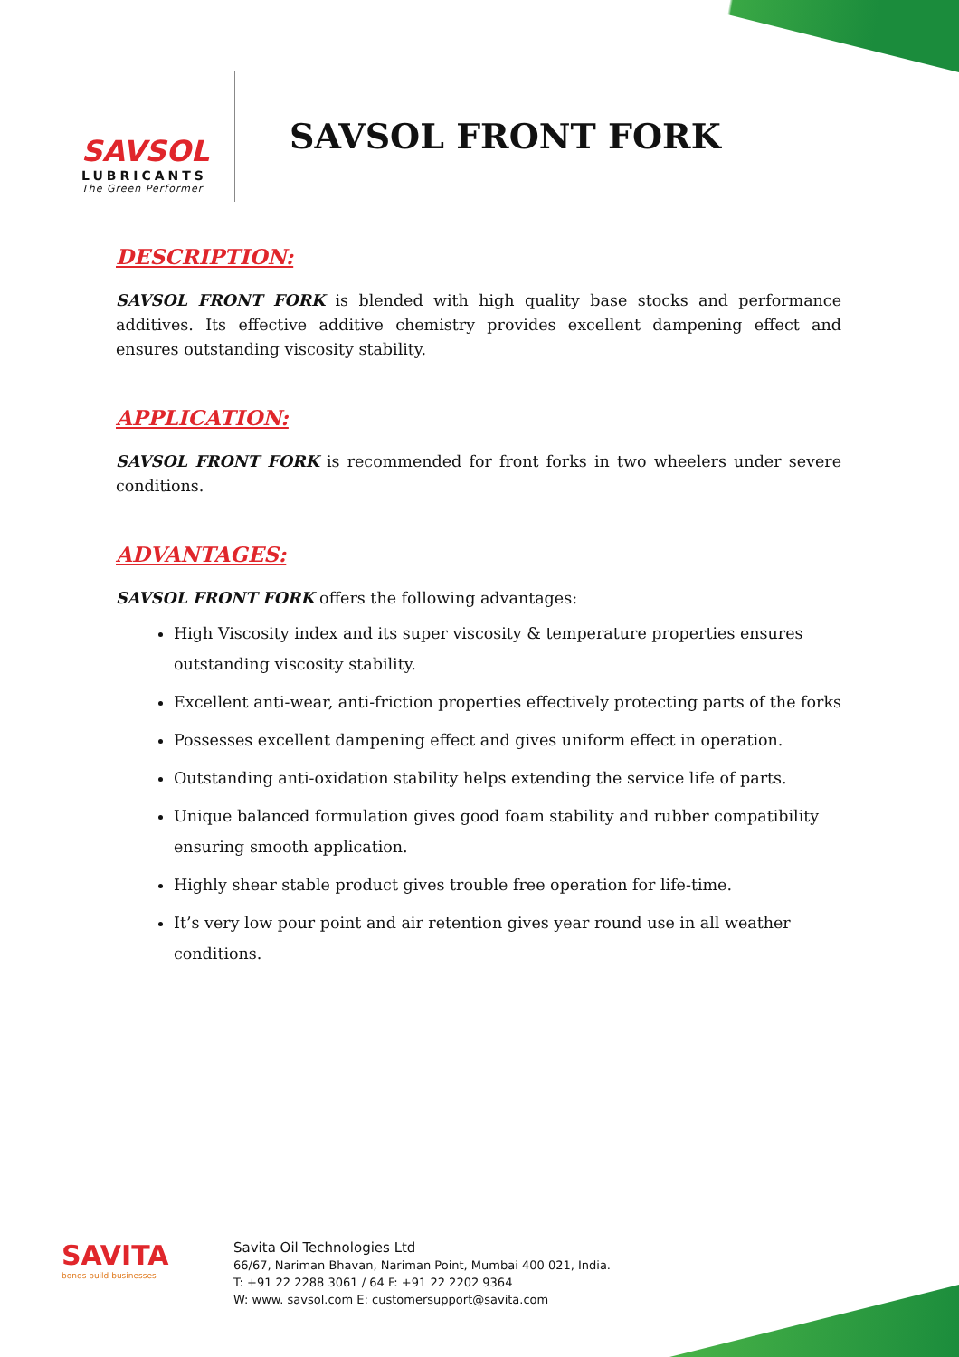SAVSOL
LUBRICANTS
The Green Performer
SAVSOL FRONT FORK
DESCRIPTION:
SAVSOL FRONT FORK is blended with high quality base stocks and performance additives. Its effective additive chemistry provides excellent dampening effect and ensures outstanding viscosity stability.
APPLICATION:
SAVSOL FRONT FORK is recommended for front forks in two wheelers under severe conditions.
ADVANTAGES:
SAVSOL FRONT FORK offers the following advantages:
High Viscosity index and its super viscosity & temperature properties ensures outstanding viscosity stability.
Excellent anti-wear, anti-friction properties effectively protecting parts of the forks
Possesses excellent dampening effect and gives uniform effect in operation.
Outstanding anti-oxidation stability helps extending the service life of parts.
Unique balanced formulation gives good foam stability and rubber compatibility ensuring smooth application.
Highly shear stable product gives trouble free operation for life-time.
It’s very low pour point and air retention gives year round use in all weather conditions.
SAVITA
bonds build businesses
Savita Oil Technologies Ltd
66/67, Nariman Bhavan, Nariman Point, Mumbai 400 021, India.
T: +91 22 2288 3061 / 64 F: +91 22 2202 9364
W: www. savsol.com E: customersupport@savita.com